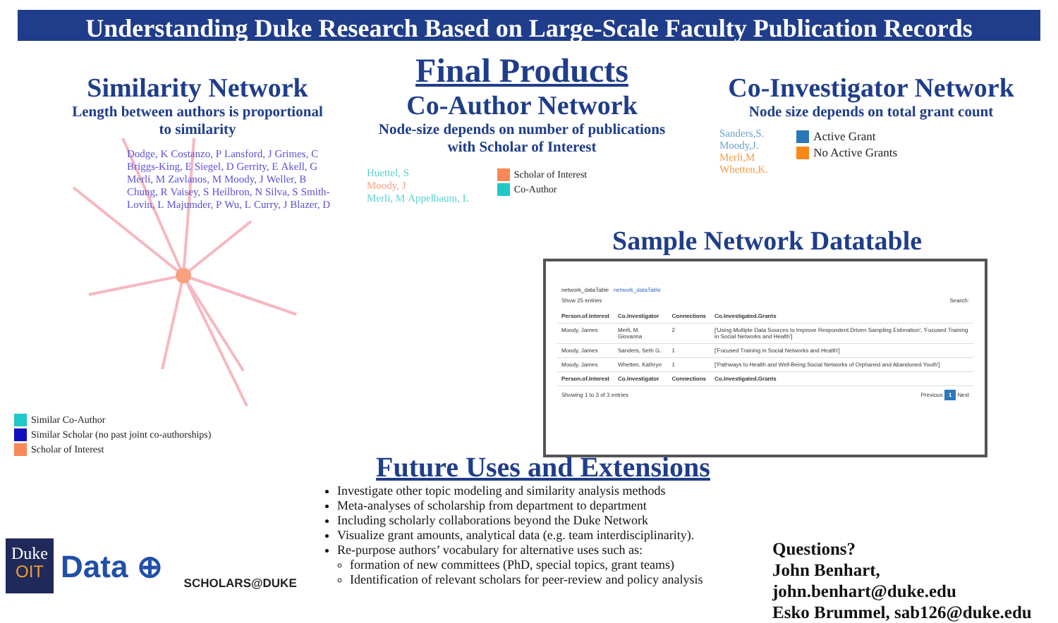Understanding Duke Research Based on Large-Scale Faculty Publication Records
Similarity Network
Length between authors is proportional to similarity
Dodge, K Costanzo, P Lansford, J Grimes, C Briggs-King, E Siegel, D Gerrity, E Akell, G Merli, M Zavlanos, M Moody, J Weller, B Chung, R Vaisey, S Heilbron, N Silva, S Smith-Lovin, L Majumder, P Wu, L Curry, J Blazer, D
Similar Co-Author
Similar Scholar (no past joint co-authorships)
Scholar of Interest
Final Products
Co-Author Network
Node-size depends on number of publications with Scholar of Interest
Huettel, S
Moody, J
Merli, M Appelbaum, L
Scholar of Interest
Co-Author
Co-Investigator Network
Node size depends on total grant count
Sanders,S.
Moody,J.
Merli,M
Whetten,K.
Active Grant
No Active Grants
Sample Network Datatable
network_dataTable network_dataTable
Show 25 entries Search:
| Person.of.Interest | Co.Investigator | Connections | Co.Investigated.Grants |
| --- | --- | --- | --- |
| Moody, James | Merli, M. Giovanna | 2 | ['Using Multiple Data Sources to Improve Respondent Driven Sampling Estimation', 'Focused Training in Social Networks and Health'] |
| Moody, James | Sanders, Seth G. | 1 | ['Focused Training in Social Networks and Health'] |
| Moody, James | Whetten, Kathryn | 1 | ['Pathways to Health and Well-Being:Social Networks of Orphaned and Abandoned Youth'] |
| Person.of.Interest | Co.Investigator | Connections | Co.Investigated.Grants |
Showing 1 to 3 of 3 entries Previous 1 Next
Future Uses and Extensions
Investigate other topic modeling and similarity analysis methods
Meta-analyses of scholarship from department to department
Including scholarly collaborations beyond the Duke Network
Visualize grant amounts, analytical data (e.g. team interdisciplinarity).
Re-purpose authors’ vocabulary for alternative uses such as:
formation of new committees (PhD, special topics, grant teams)
Identification of relevant scholars for peer-review and policy analysis
Duke
OIT
Data ⊕
SCHOLARS@DUKE
Questions?
John Benhart, john.benhart@duke.edu
Esko Brummel, sab126@duke.edu